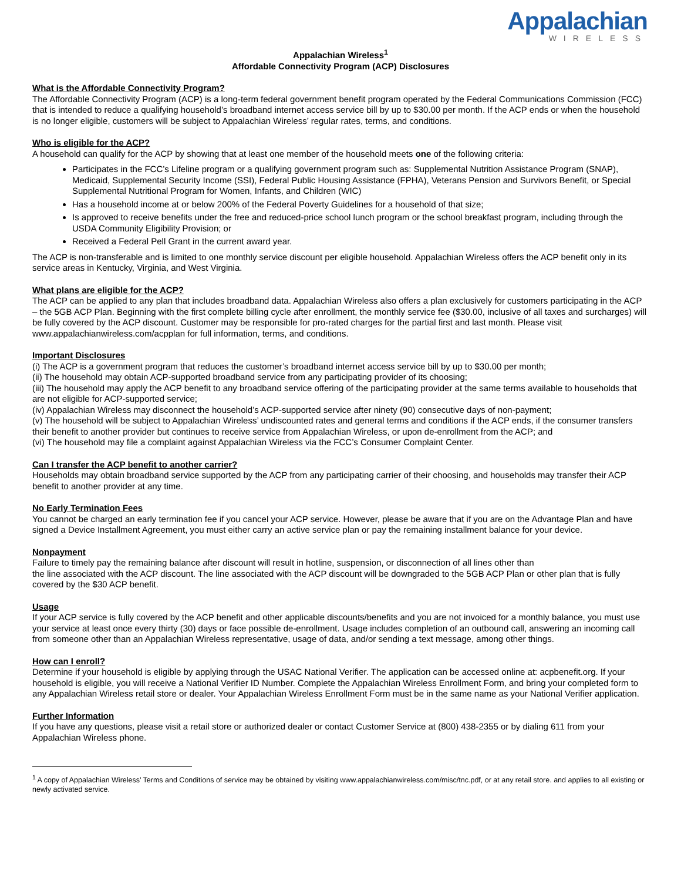Appalachian
WIRELESS
Appalachian Wireless<sup>1</sup>
Affordable Connectivity Program (ACP) Disclosures
What is the Affordable Connectivity Program?
The Affordable Connectivity Program (ACP) is a long-term federal government benefit program operated by the Federal Communications Commission (FCC) that is intended to reduce a qualifying household’s broadband internet access service bill by up to $30.00 per month. If the ACP ends or when the household is no longer eligible, customers will be subject to Appalachian Wireless’ regular rates, terms, and conditions.
Who is eligible for the ACP?
A household can qualify for the ACP by showing that at least one member of the household meets one of the following criteria:
Participates in the FCC’s Lifeline program or a qualifying government program such as: Supplemental Nutrition Assistance Program (SNAP), Medicaid, Supplemental Security Income (SSI), Federal Public Housing Assistance (FPHA), Veterans Pension and Survivors Benefit, or Special Supplemental Nutritional Program for Women, Infants, and Children (WIC)
Has a household income at or below 200% of the Federal Poverty Guidelines for a household of that size;
Is approved to receive benefits under the free and reduced-price school lunch program or the school breakfast program, including through the USDA Community Eligibility Provision; or
Received a Federal Pell Grant in the current award year.
The ACP is non-transferable and is limited to one monthly service discount per eligible household. Appalachian Wireless offers the ACP benefit only in its service areas in Kentucky, Virginia, and West Virginia.
What plans are eligible for the ACP?
The ACP can be applied to any plan that includes broadband data. Appalachian Wireless also offers a plan exclusively for customers participating in the ACP – the 5GB ACP Plan. Beginning with the first complete billing cycle after enrollment, the monthly service fee ($30.00, inclusive of all taxes and surcharges) will be fully covered by the ACP discount. Customer may be responsible for pro-rated charges for the partial first and last month. Please visit www.appalachianwireless.com/acpplan for full information, terms, and conditions.
Important Disclosures
(i) The ACP is a government program that reduces the customer’s broadband internet access service bill by up to $30.00 per month;
(ii) The household may obtain ACP-supported broadband service from any participating provider of its choosing;
(iii) The household may apply the ACP benefit to any broadband service offering of the participating provider at the same terms available to households that are not eligible for ACP-supported service;
(iv) Appalachian Wireless may disconnect the household’s ACP-supported service after ninety (90) consecutive days of non-payment;
(v) The household will be subject to Appalachian Wireless’ undiscounted rates and general terms and conditions if the ACP ends, if the consumer transfers their benefit to another provider but continues to receive service from Appalachian Wireless, or upon de-enrollment from the ACP; and
(vi) The household may file a complaint against Appalachian Wireless via the FCC’s Consumer Complaint Center.
Can I transfer the ACP benefit to another carrier?
Households may obtain broadband service supported by the ACP from any participating carrier of their choosing, and households may transfer their ACP benefit to another provider at any time.
No Early Termination Fees
You cannot be charged an early termination fee if you cancel your ACP service. However, please be aware that if you are on the Advantage Plan and have signed a Device Installment Agreement, you must either carry an active service plan or pay the remaining installment balance for your device.
Nonpayment
Failure to timely pay the remaining balance after discount will result in hotline, suspension, or disconnection of all lines other than
the line associated with the ACP discount. The line associated with the ACP discount will be downgraded to the 5GB ACP Plan or other plan that is fully covered by the $30 ACP benefit.
Usage
If your ACP service is fully covered by the ACP benefit and other applicable discounts/benefits and you are not invoiced for a monthly balance, you must use your service at least once every thirty (30) days or face possible de-enrollment. Usage includes completion of an outbound call, answering an incoming call from someone other than an Appalachian Wireless representative, usage of data, and/or sending a text message, among other things.
How can I enroll?
Determine if your household is eligible by applying through the USAC National Verifier. The application can be accessed online at: acpbenefit.org. If your household is eligible, you will receive a National Verifier ID Number. Complete the Appalachian Wireless Enrollment Form, and bring your completed form to any Appalachian Wireless retail store or dealer. Your Appalachian Wireless Enrollment Form must be in the same name as your National Verifier application.
Further Information
If you have any questions, please visit a retail store or authorized dealer or contact Customer Service at (800) 438-2355 or by dialing 611 from your Appalachian Wireless phone.
<sup>1</sup> A copy of Appalachian Wireless’ Terms and Conditions of service may be obtained by visiting www.appalachianwireless.com/misc/tnc.pdf, or at any retail store. and applies to all existing or newly activated service.